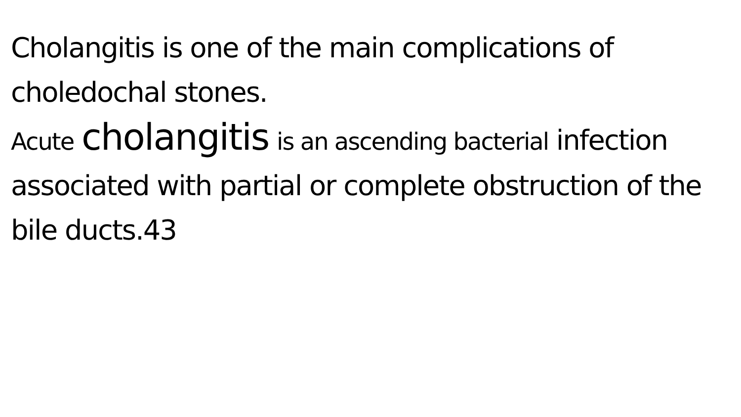Cholangitis is one of the main complications of choledochal stones.
Acute cholangitis is an ascending bacterial infection associated with partial or complete obstruction of the bile ducts.43